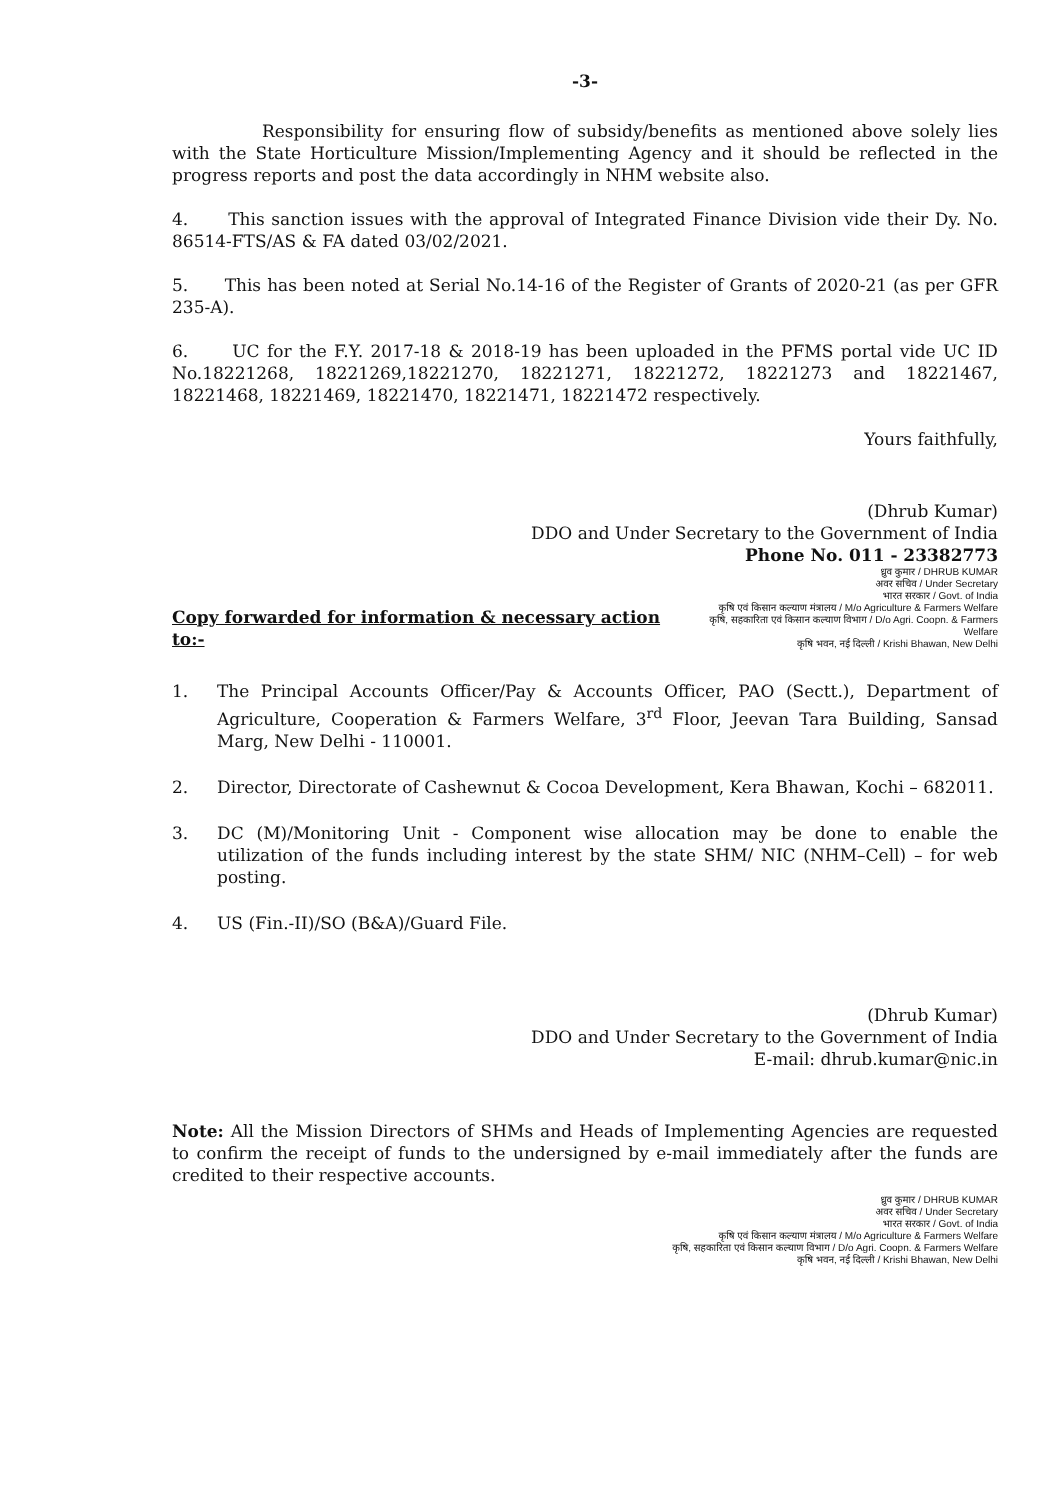-3-
Responsibility for ensuring flow of subsidy/benefits as mentioned above solely lies with the State Horticulture Mission/Implementing Agency and it should be reflected in the progress reports and post the data accordingly in NHM website also.
4. This sanction issues with the approval of Integrated Finance Division vide their Dy. No. 86514-FTS/AS & FA dated 03/02/2021.
5. This has been noted at Serial No.14-16 of the Register of Grants of 2020-21 (as per GFR 235-A).
6. UC for the F.Y. 2017-18 & 2018-19 has been uploaded in the PFMS portal vide UC ID No.18221268, 18221269,18221270, 18221271, 18221272, 18221273 and 18221467, 18221468, 18221469, 18221470, 18221471, 18221472 respectively.
Yours faithfully,
(Dhrub Kumar)
DDO and Under Secretary to the Government of India
Phone No. 011 - 23382773
Copy forwarded for information & necessary action to:-
ध्रुव कुमार / DHRUB KUMAR
अवर सचिव / Under Secretary
भारत सरकार / Govt. of India
कृषि एवं किसान कल्याण मंत्रालय / M/o Agriculture & Farmers Welfare
कृषि, सहकारिता एवं किसान कल्याण विभाग / D/o Agri. Coopn. & Farmers Welfare
कृषि भवन, नई दिल्ली / Krishi Bhawan, New Delhi
1. The Principal Accounts Officer/Pay & Accounts Officer, PAO (Sectt.), Department of Agriculture, Cooperation & Farmers Welfare, 3<sup>rd</sup> Floor, Jeevan Tara Building, Sansad Marg, New Delhi - 110001.
2. Director, Directorate of Cashewnut & Cocoa Development, Kera Bhawan, Kochi – 682011.
3. DC (M)/Monitoring Unit - Component wise allocation may be done to enable the utilization of the funds including interest by the state SHM/ NIC (NHM–Cell) – for web posting.
4. US (Fin.-II)/SO (B&A)/Guard File.
(Dhrub Kumar)
DDO and Under Secretary to the Government of India
E-mail: dhrub.kumar@nic.in
Note: All the Mission Directors of SHMs and Heads of Implementing Agencies are requested to confirm the receipt of funds to the undersigned by e-mail immediately after the funds are credited to their respective accounts.
ध्रुव कुमार / DHRUB KUMAR
अवर सचिव / Under Secretary
भारत सरकार / Govt. of India
कृषि एवं किसान कल्याण मंत्रालय / M/o Agriculture & Farmers Welfare
कृषि, सहकारिता एवं किसान कल्याण विभाग / D/o Agri. Coopn. & Farmers Welfare
कृषि भवन, नई दिल्ली / Krishi Bhawan, New Delhi